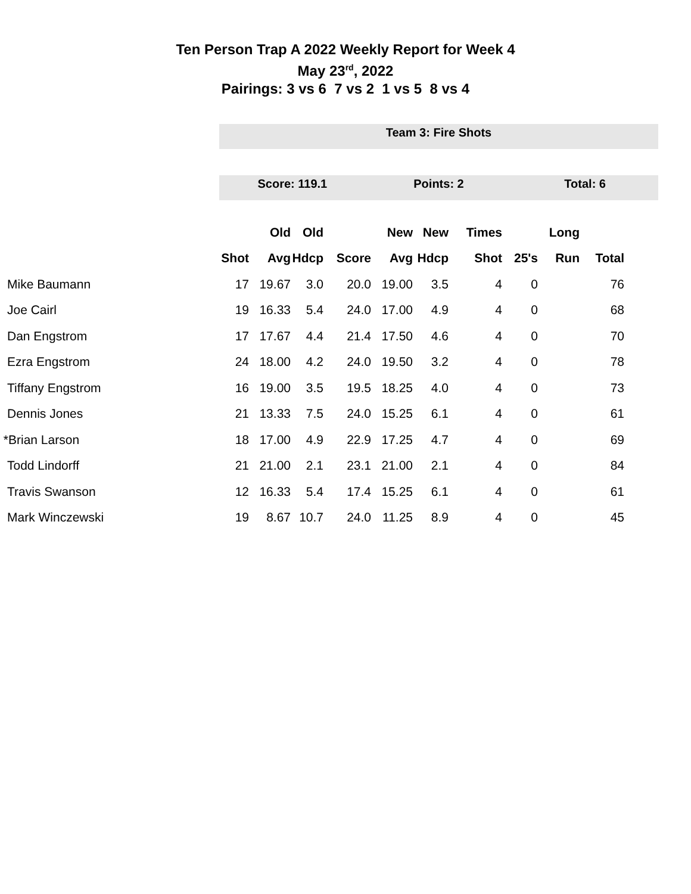Ten Person Trap A 2022 Weekly Report for Week 4
May 23<sup>rd</sup>, 2022
Pairings: 3 vs 6 7 vs 2 1 vs 5 8 vs 4
Team 3: Fire Shots
Score: 119.1 Points: 2 Total: 6
| | | Old | Old | | New | New | Times | | Long | |
| --- | --- | --- | --- | --- | --- | --- | --- | --- | --- | --- |
| | Shot | Avg | Hdcp | Score | Avg | Hdcp | Shot | 25's | Run | Total |
| Mike Baumann | 17 | 19.67 | 3.0 | 20.0 | 19.00 | 3.5 | 4 | 0 | | 76 |
| Joe Cairl | 19 | 16.33 | 5.4 | 24.0 | 17.00 | 4.9 | 4 | 0 | | 68 |
| Dan Engstrom | 17 | 17.67 | 4.4 | 21.4 | 17.50 | 4.6 | 4 | 0 | | 70 |
| Ezra Engstrom | 24 | 18.00 | 4.2 | 24.0 | 19.50 | 3.2 | 4 | 0 | | 78 |
| Tiffany Engstrom | 16 | 19.00 | 3.5 | 19.5 | 18.25 | 4.0 | 4 | 0 | | 73 |
| Dennis Jones | 21 | 13.33 | 7.5 | 24.0 | 15.25 | 6.1 | 4 | 0 | | 61 |
| *Brian Larson | 18 | 17.00 | 4.9 | 22.9 | 17.25 | 4.7 | 4 | 0 | | 69 |
| Todd Lindorff | 21 | 21.00 | 2.1 | 23.1 | 21.00 | 2.1 | 4 | 0 | | 84 |
| Travis Swanson | 12 | 16.33 | 5.4 | 17.4 | 15.25 | 6.1 | 4 | 0 | | 61 |
| Mark Winczewski | 19 | 8.67 | 10.7 | 24.0 | 11.25 | 8.9 | 4 | 0 | | 45 |